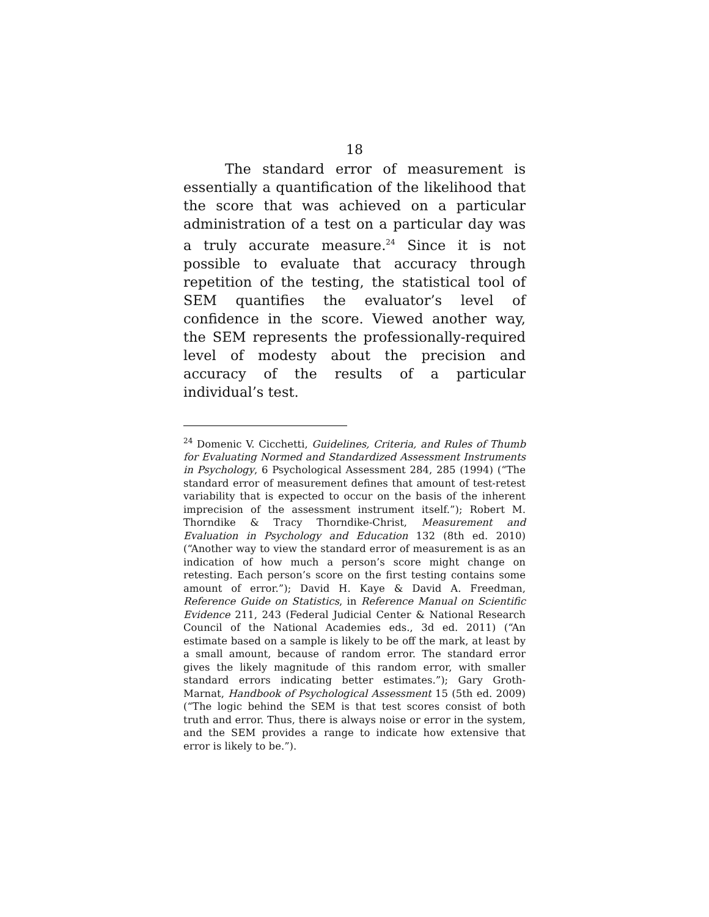18
The standard error of measurement is essentially a quantification of the likelihood that the score that was achieved on a particular administration of a test on a particular day was a truly accurate measure.<sup>24</sup> Since it is not possible to evaluate that accuracy through repetition of the testing, the statistical tool of SEM quantifies the evaluator’s level of confidence in the score. Viewed another way, the SEM represents the professionally-required level of modesty about the precision and accuracy of the results of a particular individual’s test.
<sup>24</sup> Domenic V. Cicchetti, Guidelines, Criteria, and Rules of Thumb for Evaluating Normed and Standardized Assessment Instruments in Psychology, 6 Psychological Assessment 284, 285 (1994) (“The standard error of measurement defines that amount of test-retest variability that is expected to occur on the basis of the inherent imprecision of the assessment instrument itself.”); Robert M. Thorndike & Tracy Thorndike-Christ, Measurement and Evaluation in Psychology and Education 132 (8th ed. 2010) (“Another way to view the standard error of measurement is as an indication of how much a person’s score might change on retesting. Each person’s score on the first testing contains some amount of error.”); David H. Kaye & David A. Freedman, Reference Guide on Statistics, in Reference Manual on Scientific Evidence 211, 243 (Federal Judicial Center & National Research Council of the National Academies eds., 3d ed. 2011) (“An estimate based on a sample is likely to be off the mark, at least by a small amount, because of random error. The standard error gives the likely magnitude of this random error, with smaller standard errors indicating better estimates.”); Gary Groth-Marnat, Handbook of Psychological Assessment 15 (5th ed. 2009) (“The logic behind the SEM is that test scores consist of both truth and error. Thus, there is always noise or error in the system, and the SEM provides a range to indicate how extensive that error is likely to be.”).